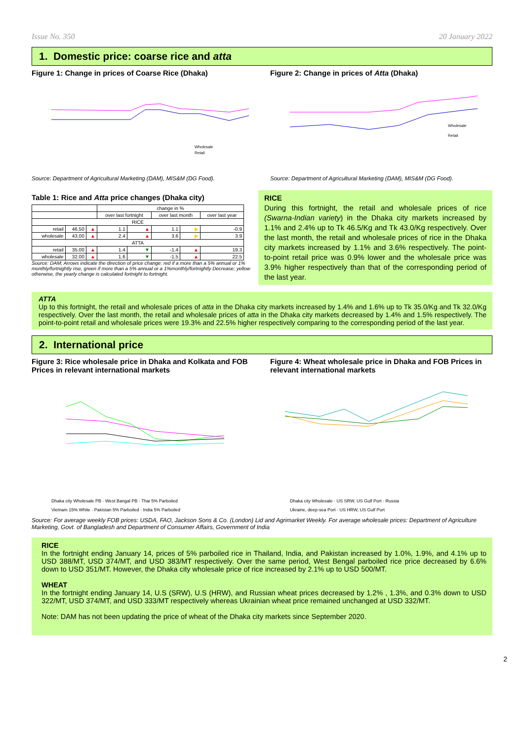Issue No. 350 20 January 2022
1. Domestic price: coarse rice and atta
Figure 1: Change in prices of Coarse Rice (Dhaka)
Wholesale
Retail
Source: Department of Agricultural Marketing (DAM), MIS&M (DG Food).
Figure 2: Change in prices of Atta (Dhaka)
Wholesale
Retail
Source: Department of Agricultural Marketing (DAM), MIS&M (DG Food).
Table 1: Rice and Atta price changes (Dhaka city)
| | | | change in % | | | | |
| --- | --- | --- | --- | --- | --- | --- | --- |
| | | | over last fortnight | | over last month | | over last year |
| RICE | | | | | | | |
| retail | 46.50 | ▲ | 1.1 | ▲ | 1.1 | ▶ | -0.9 |
| wholesale | 43.00 | ▲ | 2.4 | ▲ | 3.6 | ▶ | 3.9 |
| ATTA | | | | | | | |
| retail | 35.00 | ▲ | 1.4 | ▼ | -1.4 | ▲ | 19.3 |
| wholesale | 32.00 | ▲ | 1.6 | ▼ | -1.5 | ▲ | 22.5 |
Source: DAM; Arrows indicate the direction of price change: red if a more than a 5% annual or 1% monthly/fortnightly rise, green if more than a 5% annual or a 1%monthly/fortnightly Decrease; yellow otherwise, the yearly change is calculated fortnight to fortnight.
RICE
During this fortnight, the retail and wholesale prices of rice (Swarna-Indian variety) in the Dhaka city markets increased by 1.1% and 2.4% up to Tk 46.5/Kg and Tk 43.0/Kg respectively. Over the last month, the retail and wholesale prices of rice in the Dhaka city markets increased by 1.1% and 3.6% respectively. The point-to-point retail price was 0.9% lower and the wholesale price was 3.9% higher respectively than that of the corresponding period of the last year.
ATTA
Up to this fortnight, the retail and wholesale prices of atta in the Dhaka city markets increased by 1.4% and 1.6% up to Tk 35.0/Kg and Tk 32.0/Kg respectively. Over the last month, the retail and wholesale prices of atta in the Dhaka city markets decreased by 1.4% and 1.5% respectively. The point-to-point retail and wholesale prices were 19.3% and 22.5% higher respectively comparing to the corresponding period of the last year.
2. International price
Figure 3: Rice wholesale price in Dhaka and Kolkata and FOB Prices in relevant international markets
Dhaka city Wholesale PB · West Bangal PB · Thai 5% Parboiled
Vietnam 15% White · Pakistan 5% Parboiled · India 5% Parboiled
Figure 4: Wheat wholesale price in Dhaka and FOB Prices in relevant international markets
Dhaka city Wholesale · US SRW, US Gulf Port · Russia
Ukraine, deep-sea Port · US HRW, US Gulf Port
Source: For average weekly FOB prices: USDA, FAO, Jackson Sons & Co. (London) Lid and Agrimarket Weekly. For average wholesale prices: Department of Agriculture Marketing, Govt. of Bangladesh and Department of Consumer Affairs, Government of India
RICE
In the fortnight ending January 14, prices of 5% parboiled rice in Thailand, India, and Pakistan increased by 1.0%, 1.9%, and 4.1% up to USD 388/MT, USD 374/MT, and USD 383/MT respectively. Over the same period, West Bengal parboiled rice price decreased by 6.6% down to USD 351/MT. However, the Dhaka city wholesale price of rice increased by 2.1% up to USD 500/MT.
WHEAT
In the fortnight ending January 14, U.S (SRW), U.S (HRW), and Russian wheat prices decreased by 1.2% , 1.3%, and 0.3% down to USD 322/MT, USD 374/MT, and USD 333/MT respectively whereas Ukrainian wheat price remained unchanged at USD 332/MT.
Note: DAM has not been updating the price of wheat of the Dhaka city markets since September 2020.
2